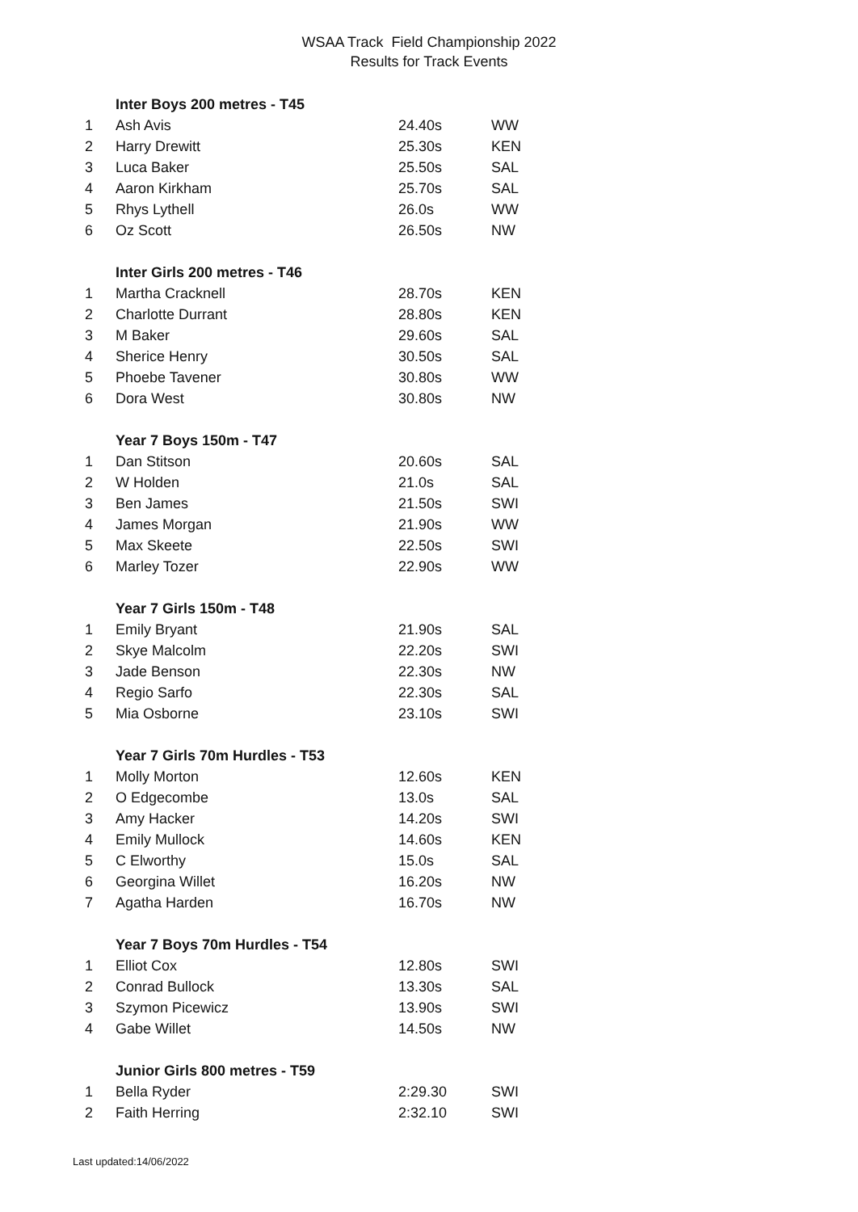WSAA Track Field Championship 2022
Results for Track Events
| | Inter Boys 200 metres - T45 | | |
| 1 | Ash Avis | 24.40s | WW |
| 2 | Harry Drewitt | 25.30s | KEN |
| 3 | Luca Baker | 25.50s | SAL |
| 4 | Aaron Kirkham | 25.70s | SAL |
| 5 | Rhys Lythell | 26.0s | WW |
| 6 | Oz Scott | 26.50s | NW |
| | Inter Girls 200 metres - T46 | | |
| 1 | Martha Cracknell | 28.70s | KEN |
| 2 | Charlotte Durrant | 28.80s | KEN |
| 3 | M Baker | 29.60s | SAL |
| 4 | Sherice Henry | 30.50s | SAL |
| 5 | Phoebe Tavener | 30.80s | WW |
| 6 | Dora West | 30.80s | NW |
| | Year 7 Boys 150m - T47 | | |
| 1 | Dan Stitson | 20.60s | SAL |
| 2 | W Holden | 21.0s | SAL |
| 3 | Ben James | 21.50s | SWI |
| 4 | James Morgan | 21.90s | WW |
| 5 | Max Skeete | 22.50s | SWI |
| 6 | Marley Tozer | 22.90s | WW |
| | Year 7 Girls 150m - T48 | | |
| 1 | Emily Bryant | 21.90s | SAL |
| 2 | Skye Malcolm | 22.20s | SWI |
| 3 | Jade Benson | 22.30s | NW |
| 4 | Regio Sarfo | 22.30s | SAL |
| 5 | Mia Osborne | 23.10s | SWI |
| | Year 7 Girls 70m Hurdles - T53 | | |
| 1 | Molly Morton | 12.60s | KEN |
| 2 | O Edgecombe | 13.0s | SAL |
| 3 | Amy Hacker | 14.20s | SWI |
| 4 | Emily Mullock | 14.60s | KEN |
| 5 | C Elworthy | 15.0s | SAL |
| 6 | Georgina Willet | 16.20s | NW |
| 7 | Agatha Harden | 16.70s | NW |
| | Year 7 Boys 70m Hurdles - T54 | | |
| 1 | Elliot Cox | 12.80s | SWI |
| 2 | Conrad Bullock | 13.30s | SAL |
| 3 | Szymon Picewicz | 13.90s | SWI |
| 4 | Gabe Willet | 14.50s | NW |
| | Junior Girls 800 metres - T59 | | |
| 1 | Bella Ryder | 2:29.30 | SWI |
| 2 | Faith Herring | 2:32.10 | SWI |
Last updated:14/06/2022